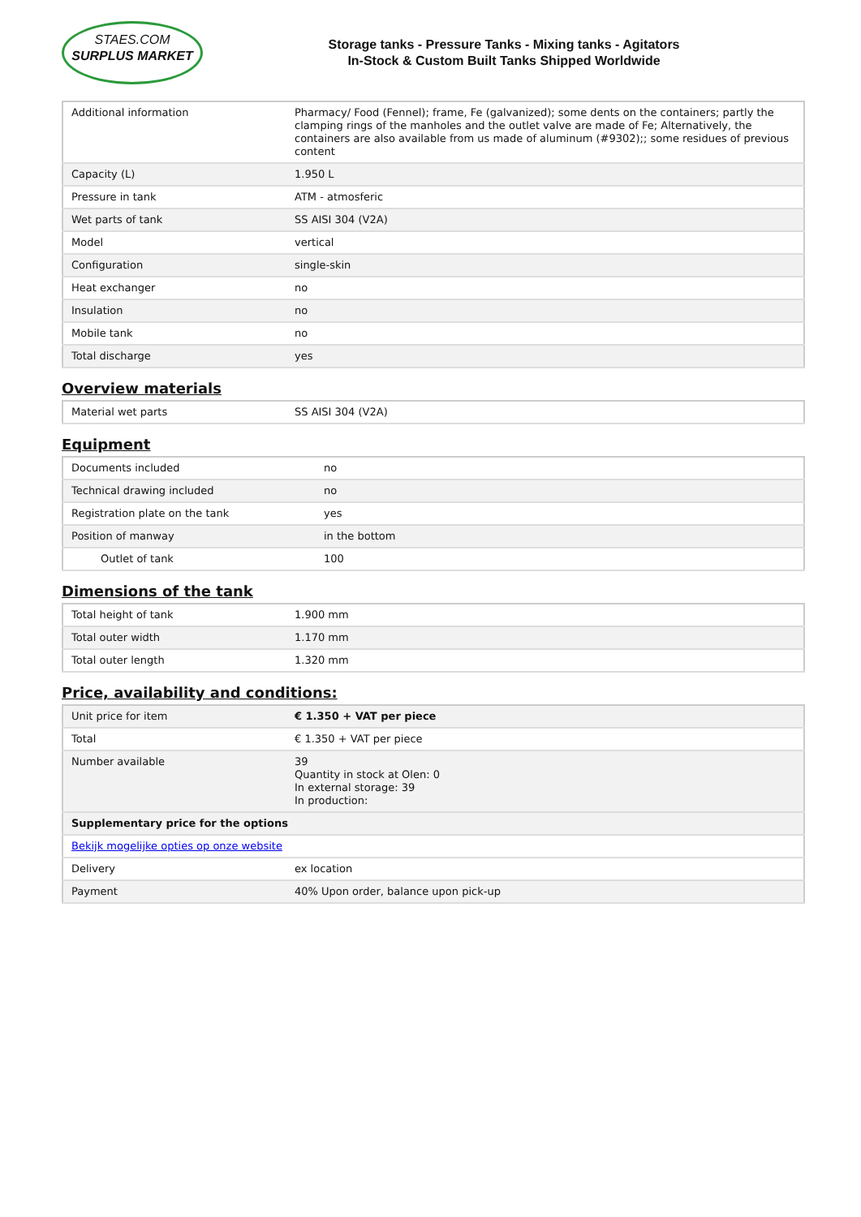STAES.COM
SURPLUS MARKET
Storage tanks - Pressure Tanks - Mixing tanks - Agitators
In-Stock & Custom Built Tanks Shipped Worldwide
| Additional information | Pharmacy/ Food (Fennel); frame, Fe (galvanized); some dents on the containers; partly the clamping rings of the manholes and the outlet valve are made of Fe; Alternatively, the containers are also available from us made of aluminum (#9302);; some residues of previous content |
| Capacity (L) | 1.950 L |
| Pressure in tank | ATM - atmosferic |
| Wet parts of tank | SS AISI 304 (V2A) |
| Model | vertical |
| Configuration | single-skin |
| Heat exchanger | no |
| Insulation | no |
| Mobile tank | no |
| Total discharge | yes |
Overview materials
| Material wet parts | SS AISI 304 (V2A) |
Equipment
| Documents included | no |
| Technical drawing included | no |
| Registration plate on the tank | yes |
| Position of manway | in the bottom |
| Outlet of tank | 100 |
Dimensions of the tank
| Total height of tank | 1.900 mm |
| Total outer width | 1.170 mm |
| Total outer length | 1.320 mm |
Price, availability and conditions:
| Unit price for item | € 1.350 + VAT per piece |
| Total | € 1.350 + VAT per piece |
| Number available | 39 Quantity in stock at Olen: 0 In external storage: 39 In production: |
| Supplementary price for the options | |
| Bekijk mogelijke opties op onze website | |
| Delivery | ex location |
| Payment | 40% Upon order, balance upon pick-up |